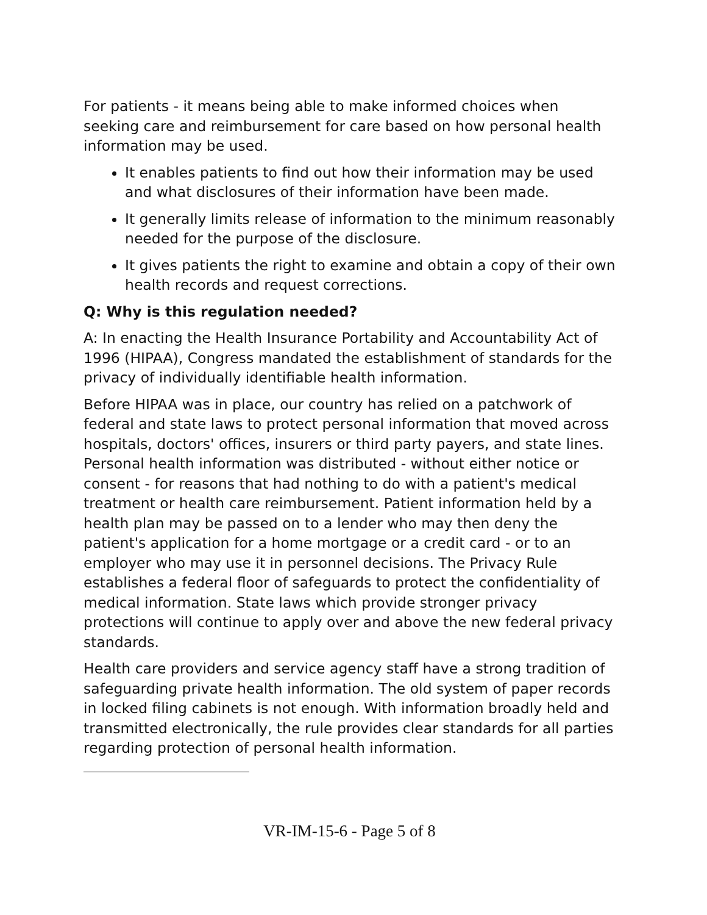For patients - it means being able to make informed choices when seeking care and reimbursement for care based on how personal health information may be used.
It enables patients to find out how their information may be used and what disclosures of their information have been made.
It generally limits release of information to the minimum reasonably needed for the purpose of the disclosure.
It gives patients the right to examine and obtain a copy of their own health records and request corrections.
Q: Why is this regulation needed?
A: In enacting the Health Insurance Portability and Accountability Act of 1996 (HIPAA), Congress mandated the establishment of standards for the privacy of individually identifiable health information.
Before HIPAA was in place, our country has relied on a patchwork of federal and state laws to protect personal information that moved across hospitals, doctors' offices, insurers or third party payers, and state lines. Personal health information was distributed - without either notice or consent - for reasons that had nothing to do with a patient's medical treatment or health care reimbursement. Patient information held by a health plan may be passed on to a lender who may then deny the patient's application for a home mortgage or a credit card - or to an employer who may use it in personnel decisions. The Privacy Rule establishes a federal floor of safeguards to protect the confidentiality of medical information. State laws which provide stronger privacy protections will continue to apply over and above the new federal privacy standards.
Health care providers and service agency staff have a strong tradition of safeguarding private health information. The old system of paper records in locked filing cabinets is not enough. With information broadly held and transmitted electronically, the rule provides clear standards for all parties regarding protection of personal health information.
VR-IM-15-6 - Page 5 of 8